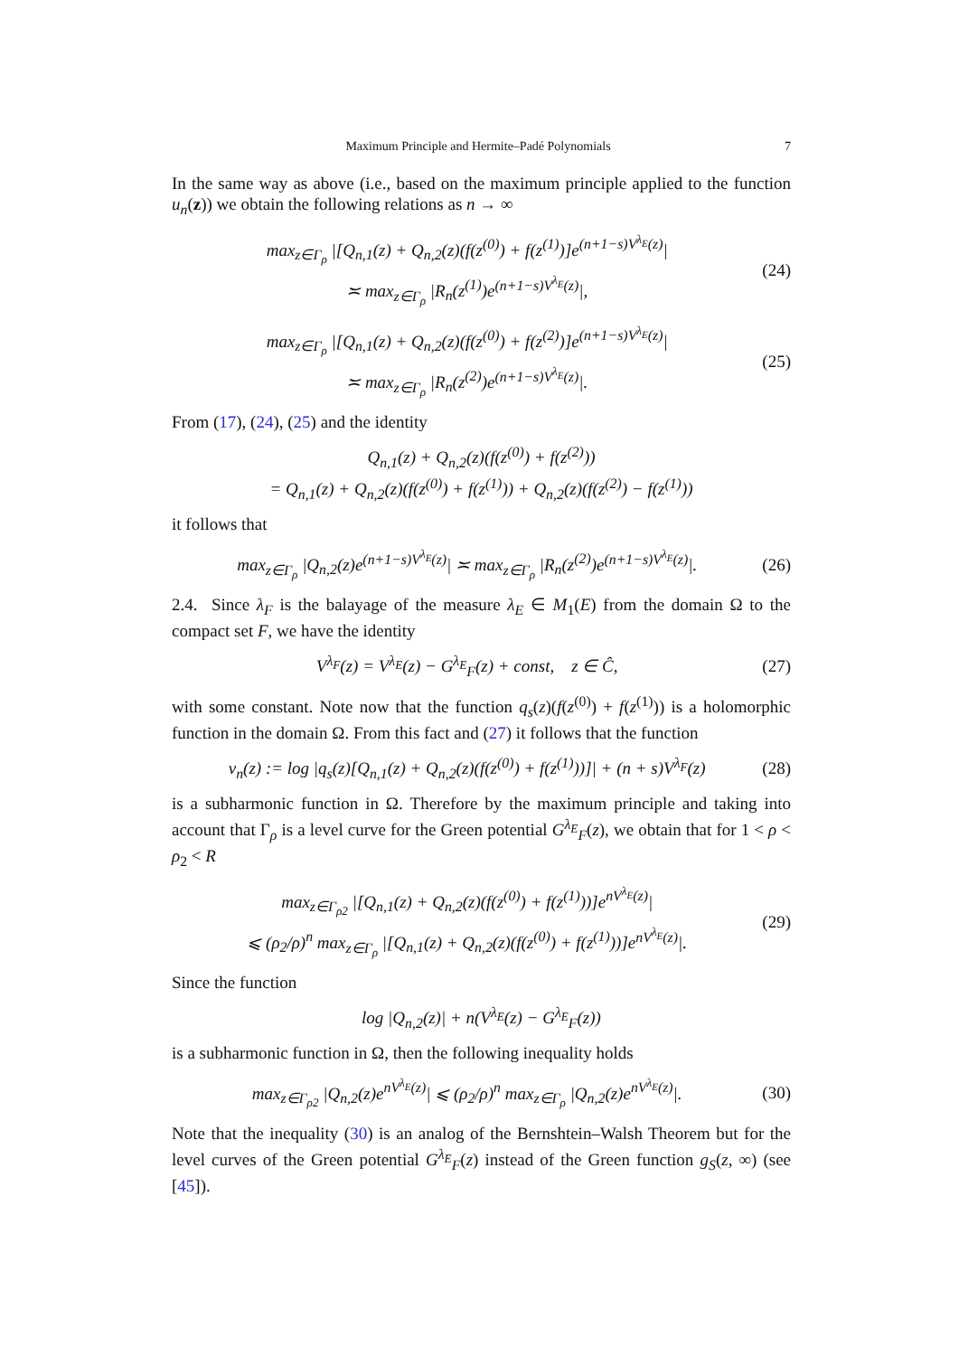Maximum Principle and Hermite–Padé Polynomials 7
In the same way as above (i.e., based on the maximum principle applied to the function u<sub>n</sub>(z)) we obtain the following relations as n → ∞
max<sub>z∈Γ<sub>ρ</sub></sub> |[Q<sub>n,1</sub>(z) + Q<sub>n,2</sub>(z)(f(z<sup>(0)</sup>) + f(z<sup>(1)</sup>)]e<sup>(n+1−s)V<sup>λ<sub>E</sub></sup>(z)</sup>|
≍ max<sub>z∈Γ<sub>ρ</sub></sub> |R<sub>n</sub>(z<sup>(1)</sup>)e<sup>(n+1−s)V<sup>λ<sub>E</sub></sup>(z)</sup>|, (24)
max<sub>z∈Γ<sub>ρ</sub></sub> |[Q<sub>n,1</sub>(z) + Q<sub>n,2</sub>(z)(f(z<sup>(0)</sup>) + f(z<sup>(2)</sup>)]e<sup>(n+1−s)V<sup>λ<sub>E</sub></sup>(z)</sup>|
≍ max<sub>z∈Γ<sub>ρ</sub></sub> |R<sub>n</sub>(z<sup>(2)</sup>)e<sup>(n+1−s)V<sup>λ<sub>E</sub></sup>(z)</sup>|. (25)
From (17), (24), (25) and the identity
Q<sub>n,1</sub>(z) + Q<sub>n,2</sub>(z)(f(z<sup>(0)</sup>) + f(z<sup>(2)</sup>))
= Q<sub>n,1</sub>(z) + Q<sub>n,2</sub>(z)(f(z<sup>(0)</sup>) + f(z<sup>(1)</sup>)) + Q<sub>n,2</sub>(z)(f(z<sup>(2)</sup>) − f(z<sup>(1)</sup>))
it follows that
max<sub>z∈Γ<sub>ρ</sub></sub> |Q<sub>n,2</sub>(z)e<sup>(n+1−s)V<sup>λ<sub>E</sub></sup>(z)</sup>| ≍ max<sub>z∈Γ<sub>ρ</sub></sub> |R<sub>n</sub>(z<sup>(2)</sup>)e<sup>(n+1−s)V<sup>λ<sub>E</sub></sup>(z)</sup>|. (26)
2.4. Since λ<sub>F</sub> is the balayage of the measure λ<sub>E</sub> ∈ M<sub>1</sub>(E) from the domain Ω to the compact set F, we have the identity
V<sup>λ<sub>F</sub></sup>(z) = V<sup>λ<sub>E</sub></sup>(z) − G<sup>λ<sub>E</sub></sup><sub>F</sub>(z) + const, z ∈ Ĉ, (27)
with some constant. Note now that the function q<sub>s</sub>(z)(f(z<sup>(0)</sup>) + f(z<sup>(1)</sup>)) is a holomorphic function in the domain Ω. From this fact and (27) it follows that the function
v<sub>n</sub>(z) := log |q<sub>s</sub>(z)[Q<sub>n,1</sub>(z) + Q<sub>n,2</sub>(z)(f(z<sup>(0)</sup>) + f(z<sup>(1)</sup>))]| + (n + s)V<sup>λ<sub>F</sub></sup>(z) (28)
is a subharmonic function in Ω. Therefore by the maximum principle and taking into account that Γ<sub>ρ</sub> is a level curve for the Green potential G<sup>λ<sub>E</sub></sup><sub>F</sub>(z), we obtain that for 1 < ρ < ρ<sub>2</sub> < R
max<sub>z∈Γ<sub>ρ2</sub></sub> |[Q<sub>n,1</sub>(z) + Q<sub>n,2</sub>(z)(f(z<sup>(0)</sup>) + f(z<sup>(1)</sup>))]e<sup>nV<sup>λ<sub>E</sub></sup>(z)</sup>|
⩽ (ρ<sub>2</sub>/ρ)<sup>n</sup> max<sub>z∈Γ<sub>ρ</sub></sub> |[Q<sub>n,1</sub>(z) + Q<sub>n,2</sub>(z)(f(z<sup>(0)</sup>) + f(z<sup>(1)</sup>))]e<sup>nV<sup>λ<sub>E</sub></sup>(z)</sup>|. (29)
Since the function
log |Q<sub>n,2</sub>(z)| + n(V<sup>λ<sub>E</sub></sup>(z) − G<sup>λ<sub>E</sub></sup><sub>F</sub>(z))
is a subharmonic function in Ω, then the following inequality holds
max<sub>z∈Γ<sub>ρ2</sub></sub> |Q<sub>n,2</sub>(z)e<sup>nV<sup>λ<sub>E</sub></sup>(z)</sup>| ⩽ (ρ<sub>2</sub>/ρ)<sup>n</sup> max<sub>z∈Γ<sub>ρ</sub></sub> |Q<sub>n,2</sub>(z)e<sup>nV<sup>λ<sub>E</sub></sup>(z)</sup>|. (30)
Note that the inequality (30) is an analog of the Bernshtein–Walsh Theorem but for the level curves of the Green potential G<sup>λ<sub>E</sub></sup><sub>F</sub>(z) instead of the Green function g<sub>S</sub>(z, ∞) (see [45]).